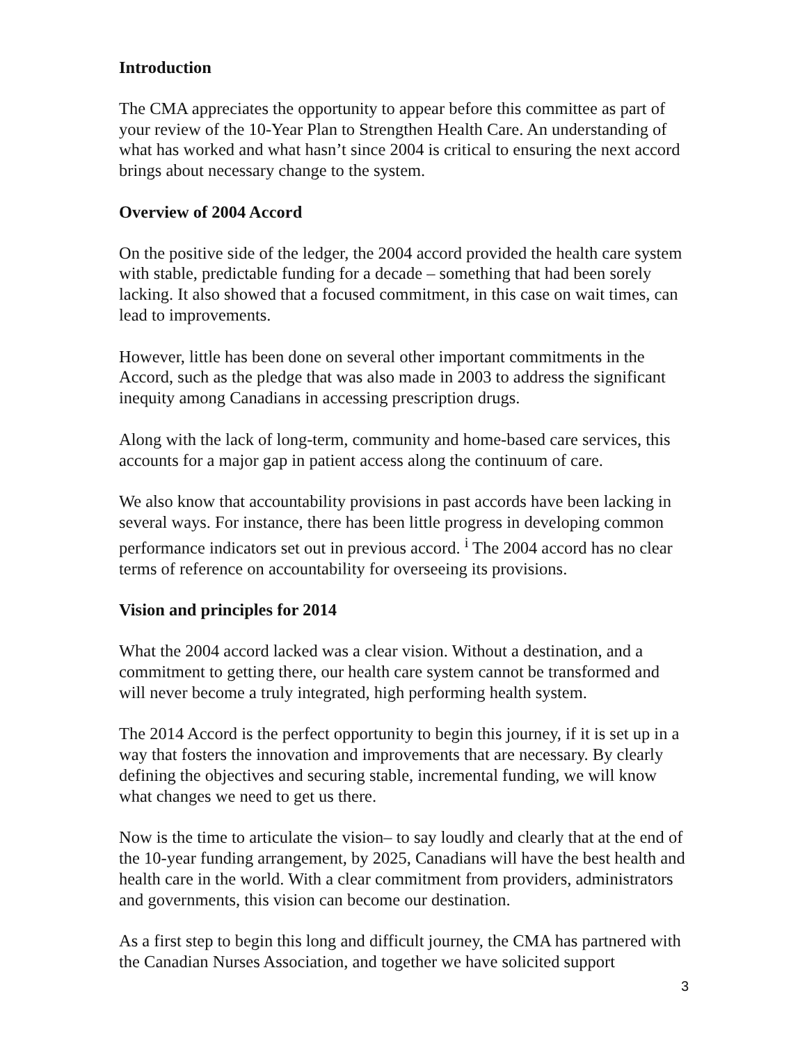Introduction
The CMA appreciates the opportunity to appear before this committee as part of your review of the 10-Year Plan to Strengthen Health Care. An understanding of what has worked and what hasn’t since 2004 is critical to ensuring the next accord brings about necessary change to the system.
Overview of 2004 Accord
On the positive side of the ledger, the 2004 accord provided the health care system with stable, predictable funding for a decade – something that had been sorely lacking. It also showed that a focused commitment, in this case on wait times, can lead to improvements.
However, little has been done on several other important commitments in the Accord, such as the pledge that was also made in 2003 to address the significant inequity among Canadians in accessing prescription drugs.
Along with the lack of long-term, community and home-based care services, this accounts for a major gap in patient access along the continuum of care.
We also know that accountability provisions in past accords have been lacking in several ways. For instance, there has been little progress in developing common performance indicators set out in previous accord. <sup>i</sup> The 2004 accord has no clear terms of reference on accountability for overseeing its provisions.
Vision and principles for 2014
What the 2004 accord lacked was a clear vision. Without a destination, and a commitment to getting there, our health care system cannot be transformed and will never become a truly integrated, high performing health system.
The 2014 Accord is the perfect opportunity to begin this journey, if it is set up in a way that fosters the innovation and improvements that are necessary. By clearly defining the objectives and securing stable, incremental funding, we will know what changes we need to get us there.
Now is the time to articulate the vision– to say loudly and clearly that at the end of the 10-year funding arrangement, by 2025, Canadians will have the best health and health care in the world. With a clear commitment from providers, administrators and governments, this vision can become our destination.
As a first step to begin this long and difficult journey, the CMA has partnered with the Canadian Nurses Association, and together we have solicited support
3